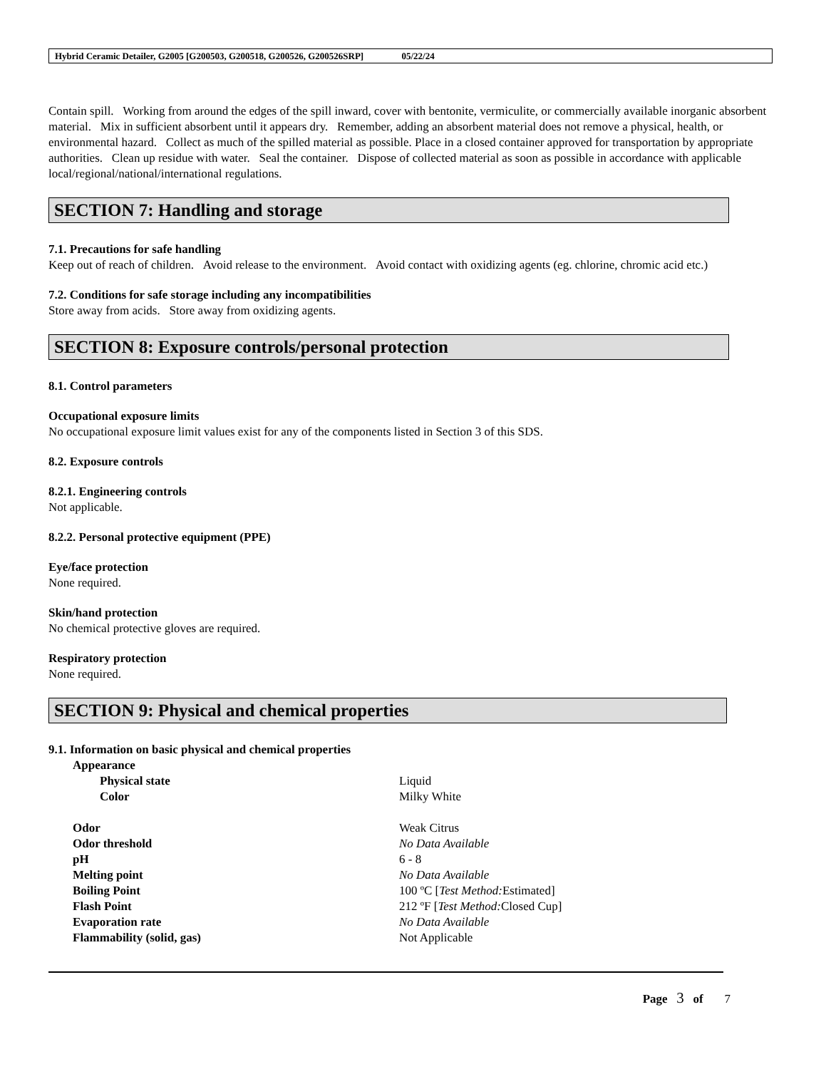Hybrid Ceramic Detailer, G2005 [G200503, G200518, G200526, G200526SRP] 05/22/24
Contain spill. Working from around the edges of the spill inward, cover with bentonite, vermiculite, or commercially available inorganic absorbent material. Mix in sufficient absorbent until it appears dry. Remember, adding an absorbent material does not remove a physical, health, or environmental hazard. Collect as much of the spilled material as possible. Place in a closed container approved for transportation by appropriate authorities. Clean up residue with water. Seal the container. Dispose of collected material as soon as possible in accordance with applicable local/regional/national/international regulations.
SECTION 7: Handling and storage
7.1. Precautions for safe handling
Keep out of reach of children. Avoid release to the environment. Avoid contact with oxidizing agents (eg. chlorine, chromic acid etc.)
7.2. Conditions for safe storage including any incompatibilities
Store away from acids. Store away from oxidizing agents.
SECTION 8: Exposure controls/personal protection
8.1. Control parameters
Occupational exposure limits
No occupational exposure limit values exist for any of the components listed in Section 3 of this SDS.
8.2. Exposure controls
8.2.1. Engineering controls
Not applicable.
8.2.2. Personal protective equipment (PPE)
Eye/face protection
None required.
Skin/hand protection
No chemical protective gloves are required.
Respiratory protection
None required.
SECTION 9: Physical and chemical properties
9.1. Information on basic physical and chemical properties
| Appearance | |
| Physical state | Liquid |
| Color | Milky White |
| Odor | Weak Citrus |
| Odor threshold | No Data Available |
| pH | 6 - 8 |
| Melting point | No Data Available |
| Boiling Point | 100 ºC [ Test Method: Estimated] |
| Flash Point | 212 ºF [ Test Method: Closed Cup] |
| Evaporation rate | No Data Available |
| Flammability (solid, gas) | Not Applicable |
Page 3 of 7